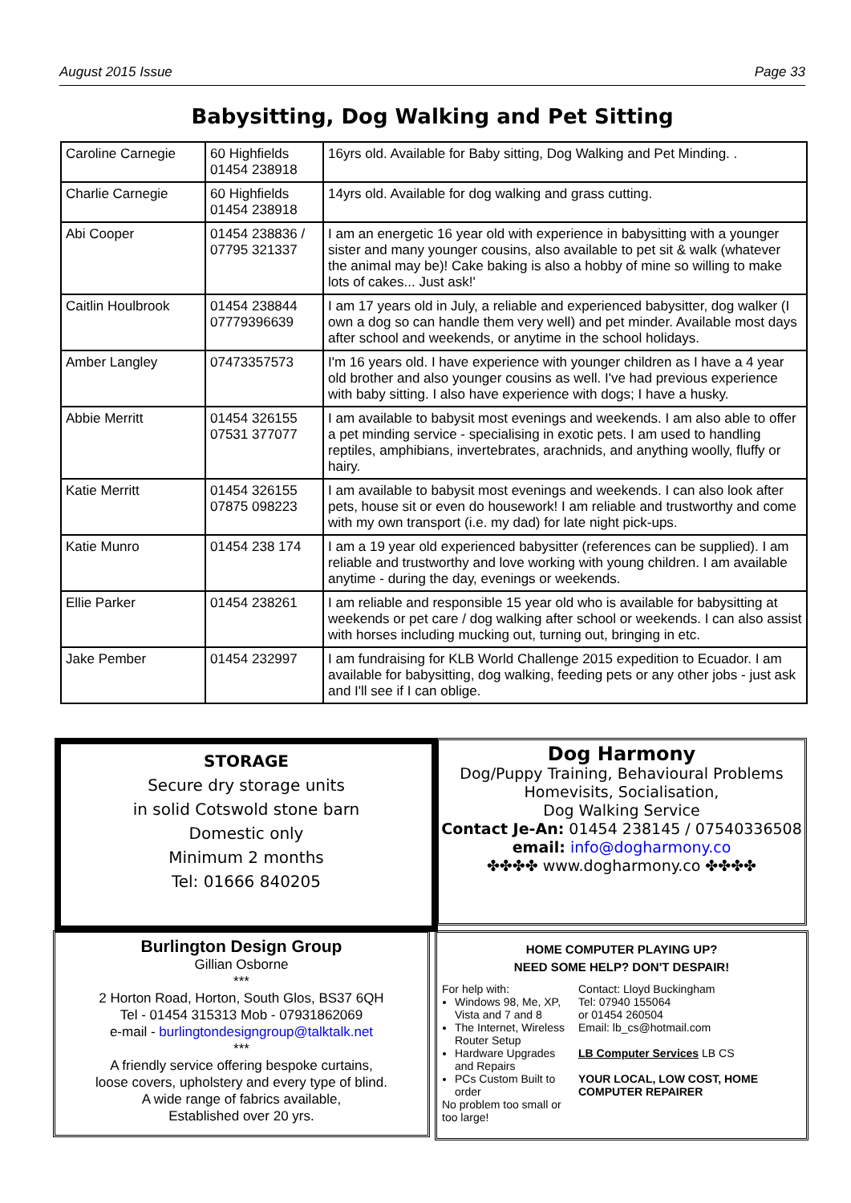August 2015 Issue Page 33
Babysitting, Dog Walking and Pet Sitting
| Caroline Carnegie | 60 Highfields 01454 238918 | 16yrs old. Available for Baby sitting, Dog Walking and Pet Minding. . |
| Charlie Carnegie | 60 Highfields 01454 238918 | 14yrs old. Available for dog walking and grass cutting. |
| Abi Cooper | 01454 238836 / 07795 321337 | I am an energetic 16 year old with experience in babysitting with a younger sister and many younger cousins, also available to pet sit & walk (whatever the animal may be)! Cake baking is also a hobby of mine so willing to make lots of cakes... Just ask!' |
| Caitlin Houlbrook | 01454 238844 07779396639 | I am 17 years old in July, a reliable and experienced babysitter, dog walker (I own a dog so can handle them very well) and pet minder. Available most days after school and weekends, or anytime in the school holidays. |
| Amber Langley | 07473357573 | I'm 16 years old. I have experience with younger children as I have a 4 year old brother and also younger cousins as well. I've had previous experience with baby sitting. I also have experience with dogs; I have a husky. |
| Abbie Merritt | 01454 326155 07531 377077 | I am available to babysit most evenings and weekends. I am also able to offer a pet minding service - specialising in exotic pets. I am used to handling reptiles, amphibians, invertebrates, arachnids, and anything woolly, fluffy or hairy. |
| Katie Merritt | 01454 326155 07875 098223 | I am available to babysit most evenings and weekends. I can also look after pets, house sit or even do housework! I am reliable and trustworthy and come with my own transport (i.e. my dad) for late night pick-ups. |
| Katie Munro | 01454 238 174 | I am a 19 year old experienced babysitter (references can be supplied). I am reliable and trustworthy and love working with young children. I am available anytime - during the day, evenings or weekends. |
| Ellie Parker | 01454 238261 | I am reliable and responsible 15 year old who is available for babysitting at weekends or pet care / dog walking after school or weekends. I can also assist with horses including mucking out, turning out, bringing in etc. |
| Jake Pember | 01454 232997 | I am fundraising for KLB World Challenge 2015 expedition to Ecuador. I am available for babysitting, dog walking, feeding pets or any other jobs - just ask and I'll see if I can oblige. |
STORAGE
Secure dry storage units
in solid Cotswold stone barn
Domestic only
Minimum 2 months
Tel: 01666 840205
Dog Harmony
Dog/Puppy Training, Behavioural Problems
Homevisits, Socialisation,
Dog Walking Service
Contact Je-An: 01454 238145 / 07540336508
email: info@dogharmony.co
✤✤✤✤ www.dogharmony.co ✤✤✤✤
Burlington Design Group
Gillian Osborne
***
2 Horton Road, Horton, South Glos, BS37 6QH
Tel - 01454 315313 Mob - 07931862069
e-mail - burlingtondesigngroup@talktalk.net
***
A friendly service offering bespoke curtains,
loose covers, upholstery and every type of blind.
A wide range of fabrics available,
Established over 20 yrs.
HOME COMPUTER PLAYING UP?
NEED SOME HELP? DON'T DESPAIR!
For help with:
Windows 98, Me, XP, Vista and 7 and 8
The Internet, Wireless Router Setup
Hardware Upgrades and Repairs
PCs Custom Built to order
No problem too small or too large!
Contact: Lloyd Buckingham
Tel: 07940 155064
or 01454 260504
Email: lb_cs@hotmail.com
LB Computer Services LB CS
YOUR LOCAL, LOW COST, HOME COMPUTER REPAIRER